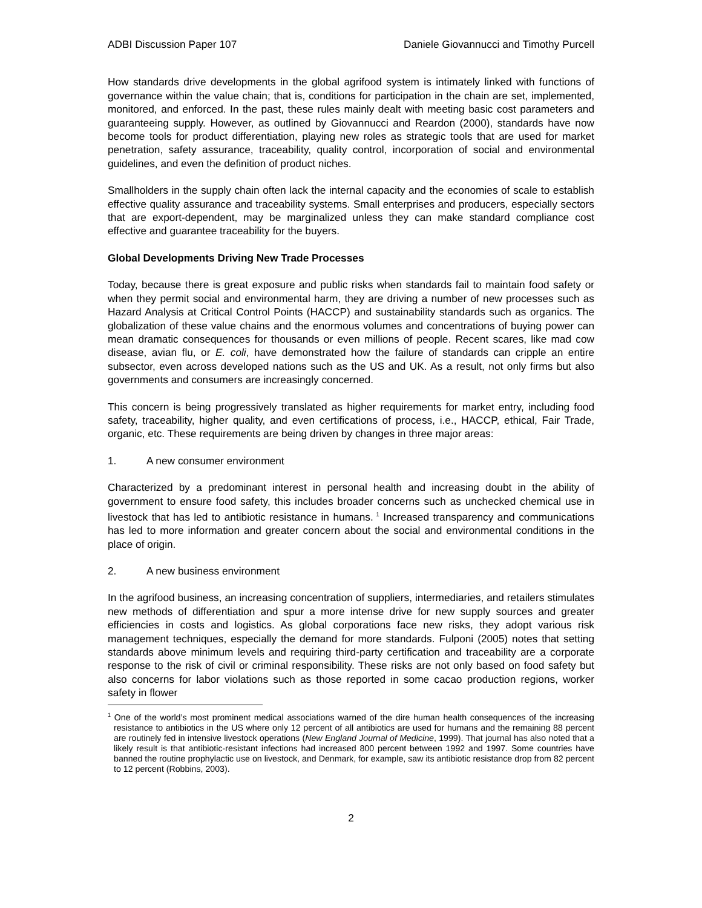ADBI Discussion Paper 107 Daniele Giovannucci and Timothy Purcell
How standards drive developments in the global agrifood system is intimately linked with functions of governance within the value chain; that is, conditions for participation in the chain are set, implemented, monitored, and enforced. In the past, these rules mainly dealt with meeting basic cost parameters and guaranteeing supply. However, as outlined by Giovannucci and Reardon (2000), standards have now become tools for product differentiation, playing new roles as strategic tools that are used for market penetration, safety assurance, traceability, quality control, incorporation of social and environmental guidelines, and even the definition of product niches.
Smallholders in the supply chain often lack the internal capacity and the economies of scale to establish effective quality assurance and traceability systems. Small enterprises and producers, especially sectors that are export-dependent, may be marginalized unless they can make standard compliance cost effective and guarantee traceability for the buyers.
Global Developments Driving New Trade Processes
Today, because there is great exposure and public risks when standards fail to maintain food safety or when they permit social and environmental harm, they are driving a number of new processes such as Hazard Analysis at Critical Control Points (HACCP) and sustainability standards such as organics. The globalization of these value chains and the enormous volumes and concentrations of buying power can mean dramatic consequences for thousands or even millions of people. Recent scares, like mad cow disease, avian flu, or E. coli, have demonstrated how the failure of standards can cripple an entire subsector, even across developed nations such as the US and UK. As a result, not only firms but also governments and consumers are increasingly concerned.
This concern is being progressively translated as higher requirements for market entry, including food safety, traceability, higher quality, and even certifications of process, i.e., HACCP, ethical, Fair Trade, organic, etc. These requirements are being driven by changes in three major areas:
1. A new consumer environment
Characterized by a predominant interest in personal health and increasing doubt in the ability of government to ensure food safety, this includes broader concerns such as unchecked chemical use in livestock that has led to antibiotic resistance in humans.<sup>1</sup> Increased transparency and communications has led to more information and greater concern about the social and environmental conditions in the place of origin.
2. A new business environment
In the agrifood business, an increasing concentration of suppliers, intermediaries, and retailers stimulates new methods of differentiation and spur a more intense drive for new supply sources and greater efficiencies in costs and logistics. As global corporations face new risks, they adopt various risk management techniques, especially the demand for more standards. Fulponi (2005) notes that setting standards above minimum levels and requiring third-party certification and traceability are a corporate response to the risk of civil or criminal responsibility. These risks are not only based on food safety but also concerns for labor violations such as those reported in some cacao production regions, worker safety in flower
<sup>1</sup> One of the world’s most prominent medical associations warned of the dire human health consequences of the increasing resistance to antibiotics in the US where only 12 percent of all antibiotics are used for humans and the remaining 88 percent are routinely fed in intensive livestock operations (New England Journal of Medicine, 1999). That journal has also noted that a likely result is that antibiotic-resistant infections had increased 800 percent between 1992 and 1997. Some countries have banned the routine prophylactic use on livestock, and Denmark, for example, saw its antibiotic resistance drop from 82 percent to 12 percent (Robbins, 2003).
2